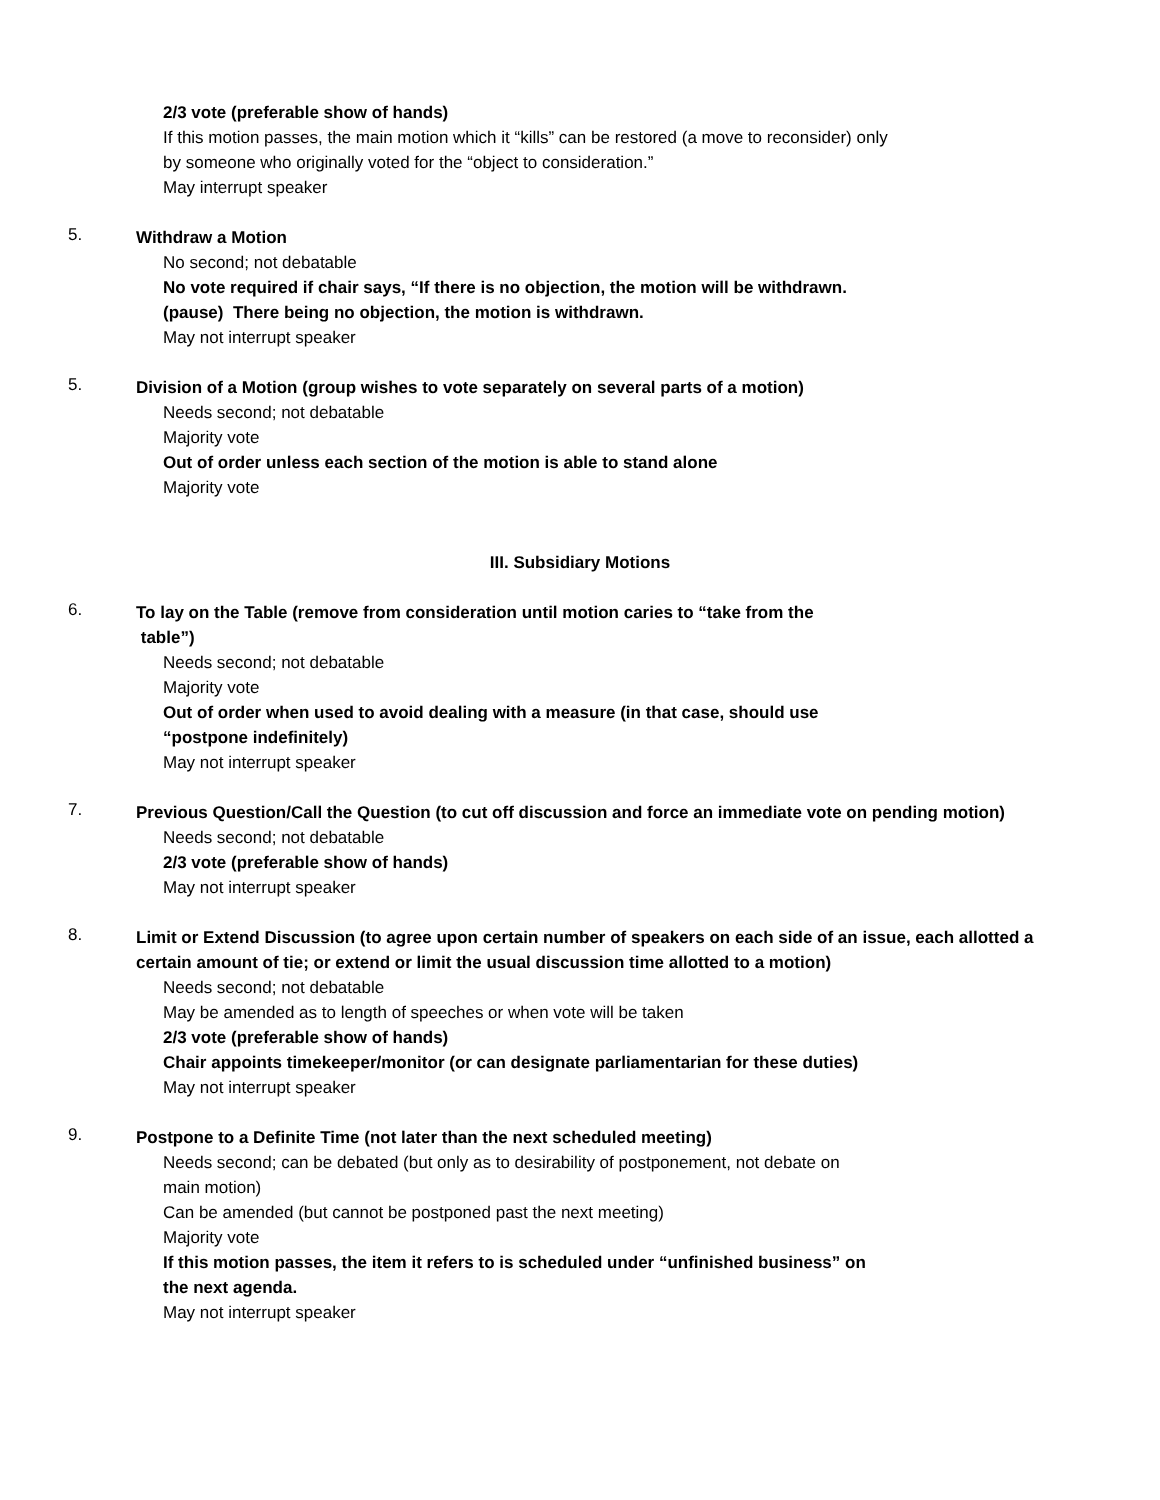2/3 vote (preferable show of hands)
If this motion passes, the main motion which it “kills” can be restored (a move to reconsider) only
by someone who originally voted for the “object to consideration.”
May interrupt speaker
5. Withdraw a Motion
No second; not debatable
No vote required if chair says, “If there is no objection, the motion will be withdrawn.
(pause) There being no objection, the motion is withdrawn.
May not interrupt speaker
5. Division of a Motion (group wishes to vote separately on several parts of a motion)
Needs second; not debatable
Majority vote
Out of order unless each section of the motion is able to stand alone
Majority vote
III. Subsidiary Motions
6. To lay on the Table (remove from consideration until motion caries to “take from the
table”)
Needs second; not debatable
Majority vote
Out of order when used to avoid dealing with a measure (in that case, should use
“postpone indefinitely)
May not interrupt speaker
7. Previous Question/Call the Question (to cut off discussion and force an immediate vote on pending motion)
Needs second; not debatable
2/3 vote (preferable show of hands)
May not interrupt speaker
8. Limit or Extend Discussion (to agree upon certain number of speakers on each side of an issue, each allotted a certain amount of tie; or extend or limit the usual discussion time allotted to a motion)
Needs second; not debatable
May be amended as to length of speeches or when vote will be taken
2/3 vote (preferable show of hands)
Chair appoints timekeeper/monitor (or can designate parliamentarian for these duties)
May not interrupt speaker
9. Postpone to a Definite Time (not later than the next scheduled meeting)
Needs second; can be debated (but only as to desirability of postponement, not debate on
main motion)
Can be amended (but cannot be postponed past the next meeting)
Majority vote
If this motion passes, the item it refers to is scheduled under “unfinished business” on
the next agenda.
May not interrupt speaker